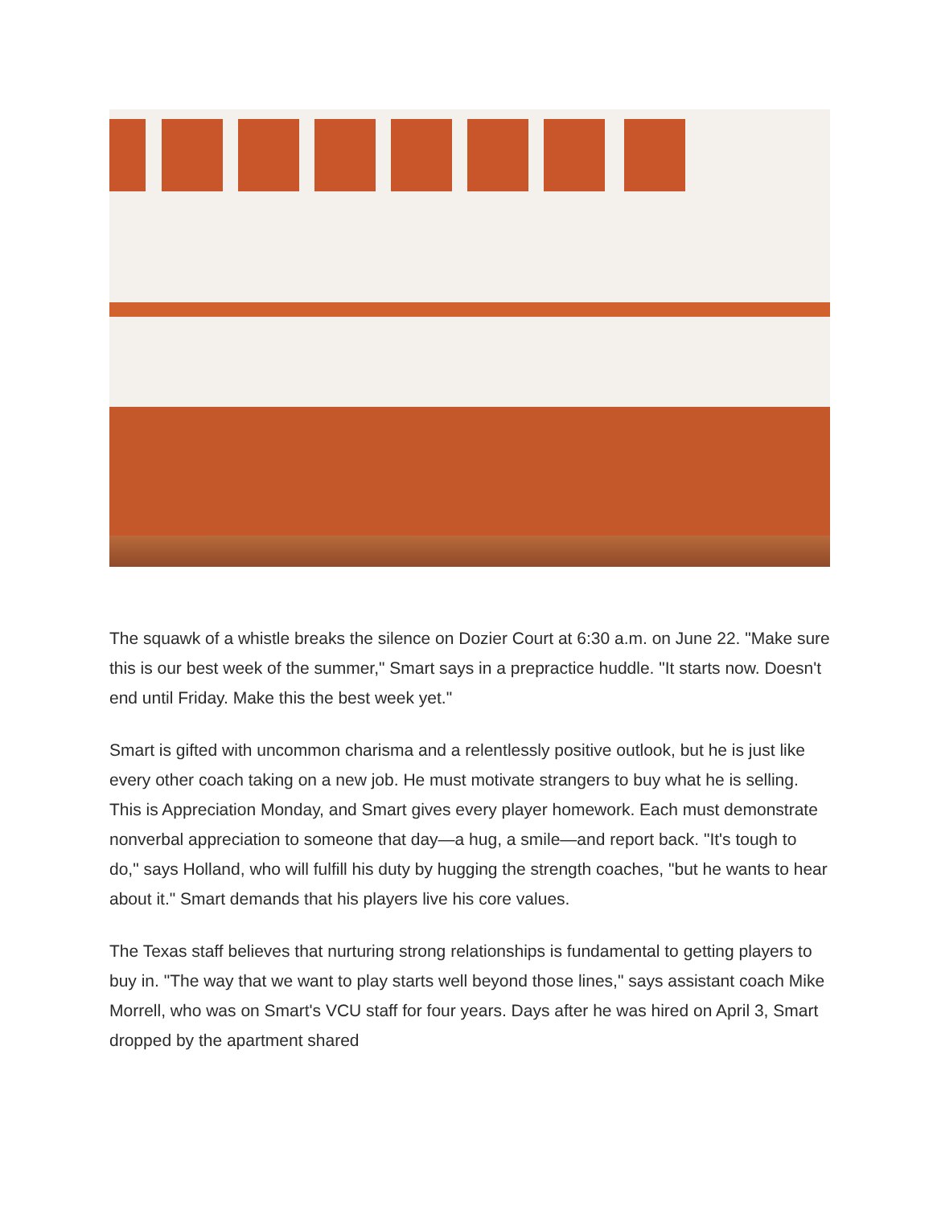The squawk of a whistle breaks the silence on Dozier Court at 6:30 a.m. on June 22. "Make sure this is our best week of the summer," Smart says in a prepractice huddle. "It starts now. Doesn't end until Friday. Make this the best week yet."
Smart is gifted with uncommon charisma and a relentlessly positive outlook, but he is just like every other coach taking on a new job. He must motivate strangers to buy what he is selling. This is Appreciation Monday, and Smart gives every player homework. Each must demonstrate nonverbal appreciation to someone that day—a hug, a smile—and report back. "It's tough to do," says Holland, who will fulfill his duty by hugging the strength coaches, "but he wants to hear about it." Smart demands that his players live his core values.
The Texas staff believes that nurturing strong relationships is fundamental to getting players to buy in. "The way that we want to play starts well beyond those lines," says assistant coach Mike Morrell, who was on Smart's VCU staff for four years. Days after he was hired on April 3, Smart dropped by the apartment shared